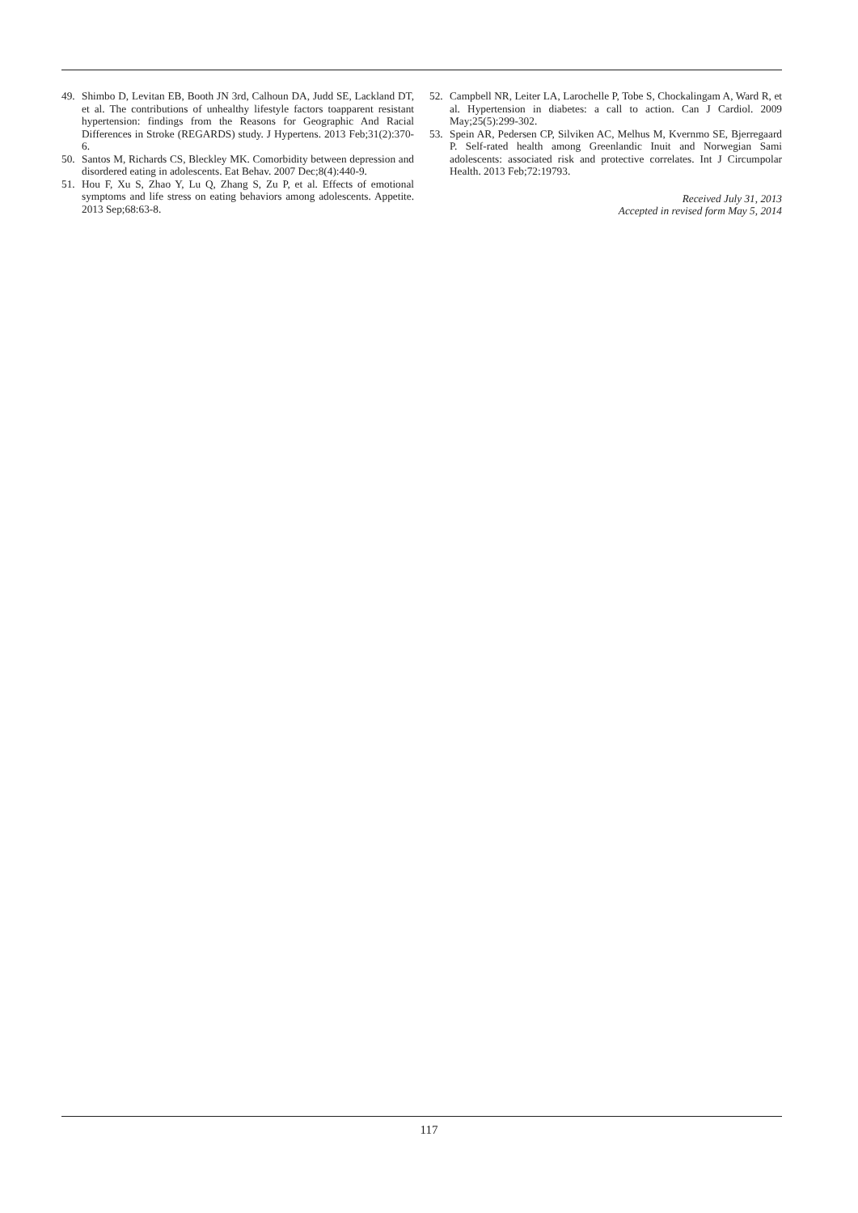49. Shimbo D, Levitan EB, Booth JN 3rd, Calhoun DA, Judd SE, Lackland DT, et al. The contributions of unhealthy lifestyle factors toapparent resistant hypertension: findings from the Reasons for Geographic And Racial Differences in Stroke (REGARDS) study. J Hypertens. 2013 Feb;31(2):370-6.
50. Santos M, Richards CS, Bleckley MK. Comorbidity between depression and disordered eating in adolescents. Eat Behav. 2007 Dec;8(4):440-9.
51. Hou F, Xu S, Zhao Y, Lu Q, Zhang S, Zu P, et al. Effects of emotional symptoms and life stress on eating behaviors among adolescents. Appetite. 2013 Sep;68:63-8.
52. Campbell NR, Leiter LA, Larochelle P, Tobe S, Chockalingam A, Ward R, et al. Hypertension in diabetes: a call to action. Can J Cardiol. 2009 May;25(5):299-302.
53. Spein AR, Pedersen CP, Silviken AC, Melhus M, Kvernmo SE, Bjerregaard P. Self-rated health among Greenlandic Inuit and Norwegian Sami adolescents: associated risk and protective correlates. Int J Circumpolar Health. 2013 Feb;72:19793.
Received July 31, 2013
Accepted in revised form May 5, 2014
117